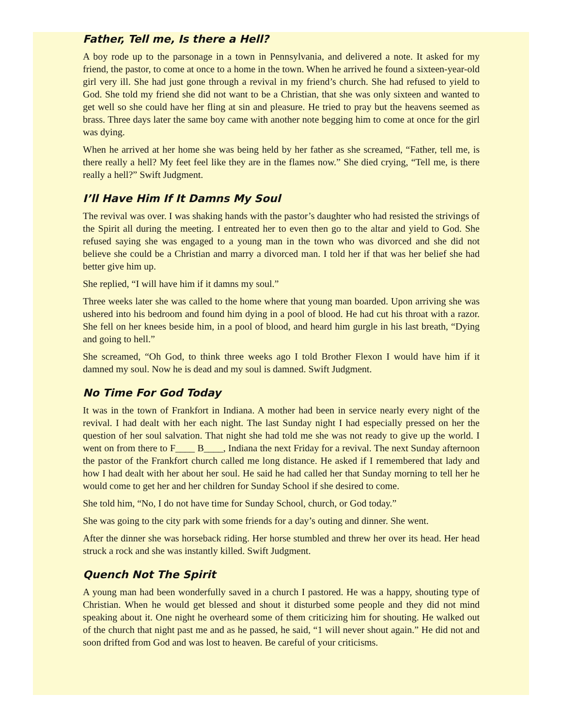Father, Tell me, Is there a Hell?
A boy rode up to the parsonage in a town in Pennsylvania, and delivered a note. It asked for my friend, the pastor, to come at once to a home in the town. When he arrived he found a sixteen-year-old girl very ill. She had just gone through a revival in my friend’s church. She had refused to yield to God. She told my friend she did not want to be a Christian, that she was only sixteen and wanted to get well so she could have her fling at sin and pleasure. He tried to pray but the heavens seemed as brass. Three days later the same boy came with another note begging him to come at once for the girl was dying.
When he arrived at her home she was being held by her father as she screamed, “Father, tell me, is there really a hell? My feet feel like they are in the flames now.” She died crying, “Tell me, is there really a hell?” Swift Judgment.
I’ll Have Him If It Damns My Soul
The revival was over. I was shaking hands with the pastor’s daughter who had resisted the strivings of the Spirit all during the meeting. I entreated her to even then go to the altar and yield to God. She refused saying she was engaged to a young man in the town who was divorced and she did not believe she could be a Christian and marry a divorced man. I told her if that was her belief she had better give him up.
She replied, “I will have him if it damns my soul.”
Three weeks later she was called to the home where that young man boarded. Upon arriving she was ushered into his bedroom and found him dying in a pool of blood. He had cut his throat with a razor. She fell on her knees beside him, in a pool of blood, and heard him gurgle in his last breath, “Dying and going to hell.”
She screamed, “Oh God, to think three weeks ago I told Brother Flexon I would have him if it damned my soul. Now he is dead and my soul is damned. Swift Judgment.
No Time For God Today
It was in the town of Frankfort in Indiana. A mother had been in service nearly every night of the revival. I had dealt with her each night. The last Sunday night I had especially pressed on her the question of her soul salvation. That night she had told me she was not ready to give up the world. I went on from there to F____ B____, Indiana the next Friday for a revival. The next Sunday afternoon the pastor of the Frankfort church called me long distance. He asked if I remembered that lady and how I had dealt with her about her soul. He said he had called her that Sunday morning to tell her he would come to get her and her children for Sunday School if she desired to come.
She told him, “No, I do not have time for Sunday School, church, or God today.”
She was going to the city park with some friends for a day’s outing and dinner. She went.
After the dinner she was horseback riding. Her horse stumbled and threw her over its head. Her head struck a rock and she was instantly killed. Swift Judgment.
Quench Not The Spirit
A young man had been wonderfully saved in a church I pastored. He was a happy, shouting type of Christian. When he would get blessed and shout it disturbed some people and they did not mind speaking about it. One night he overheard some of them criticizing him for shouting. He walked out of the church that night past me and as he passed, he said, “1 will never shout again.” He did not and soon drifted from God and was lost to heaven. Be careful of your criticisms.